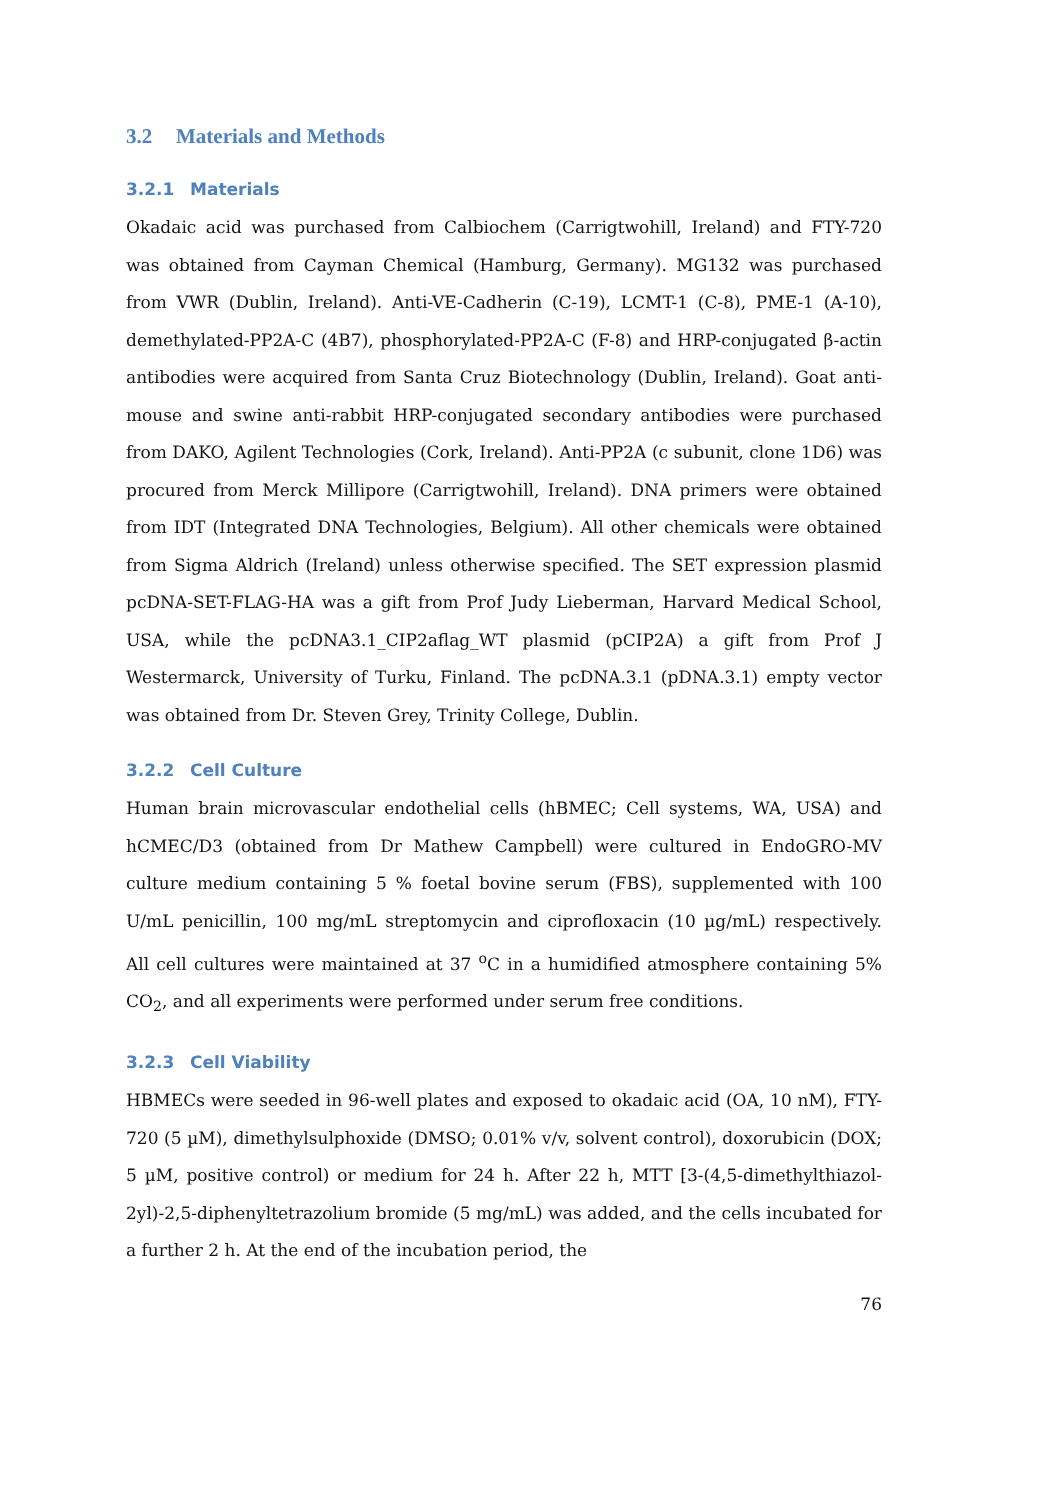3.2 Materials and Methods
3.2.1 Materials
Okadaic acid was purchased from Calbiochem (Carrigtwohill, Ireland) and FTY-720 was obtained from Cayman Chemical (Hamburg, Germany). MG132 was purchased from VWR (Dublin, Ireland). Anti-VE-Cadherin (C-19), LCMT-1 (C-8), PME-1 (A-10), demethylated-PP2A-C (4B7), phosphorylated-PP2A-C (F-8) and HRP-conjugated β-actin antibodies were acquired from Santa Cruz Biotechnology (Dublin, Ireland). Goat anti-mouse and swine anti-rabbit HRP-conjugated secondary antibodies were purchased from DAKO, Agilent Technologies (Cork, Ireland). Anti-PP2A (c subunit, clone 1D6) was procured from Merck Millipore (Carrigtwohill, Ireland). DNA primers were obtained from IDT (Integrated DNA Technologies, Belgium). All other chemicals were obtained from Sigma Aldrich (Ireland) unless otherwise specified. The SET expression plasmid pcDNA-SET-FLAG-HA was a gift from Prof Judy Lieberman, Harvard Medical School, USA, while the pcDNA3.1_CIP2aflag_WT plasmid (pCIP2A) a gift from Prof J Westermarck, University of Turku, Finland. The pcDNA.3.1 (pDNA.3.1) empty vector was obtained from Dr. Steven Grey, Trinity College, Dublin.
3.2.2 Cell Culture
Human brain microvascular endothelial cells (hBMEC; Cell systems, WA, USA) and hCMEC/D3 (obtained from Dr Mathew Campbell) were cultured in EndoGRO-MV culture medium containing 5 % foetal bovine serum (FBS), supplemented with 100 U/mL penicillin, 100 mg/mL streptomycin and ciprofloxacin (10 µg/mL) respectively. All cell cultures were maintained at 37 <sup>o</sup>C in a humidified atmosphere containing 5% CO<sub>2</sub>, and all experiments were performed under serum free conditions.
3.2.3 Cell Viability
HBMECs were seeded in 96-well plates and exposed to okadaic acid (OA, 10 nM), FTY-720 (5 µM), dimethylsulphoxide (DMSO; 0.01% v/v, solvent control), doxorubicin (DOX; 5 µM, positive control) or medium for 24 h. After 22 h, MTT [3-(4,5-dimethylthiazol-2yl)-2,5-diphenyltetrazolium bromide (5 mg/mL) was added, and the cells incubated for a further 2 h. At the end of the incubation period, the
76